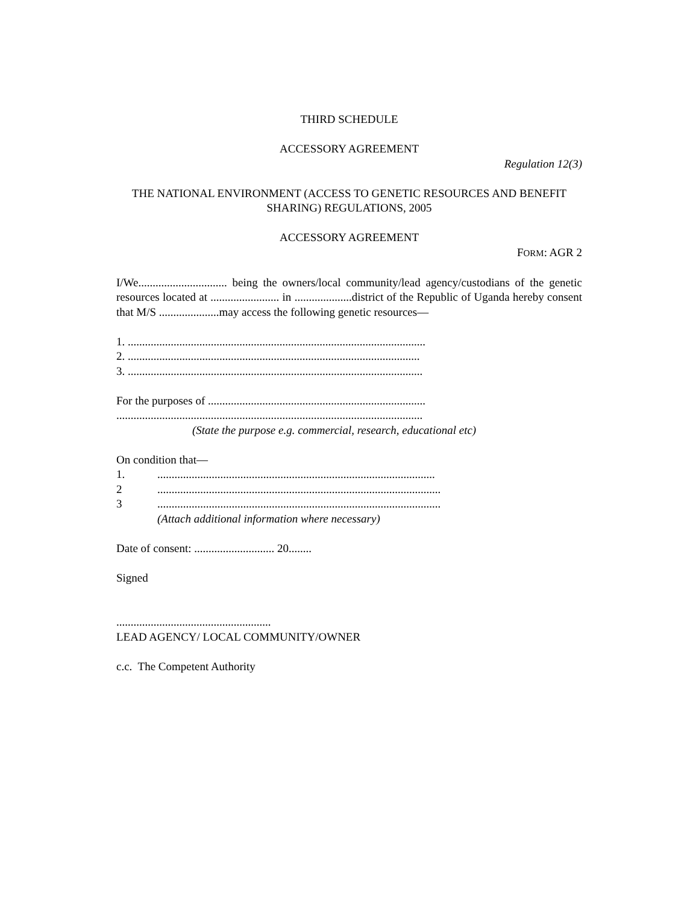THIRD SCHEDULE
ACCESSORY AGREEMENT
Regulation 12(3)
THE NATIONAL ENVIRONMENT (ACCESS TO GENETIC RESOURCES AND BENEFIT SHARING) REGULATIONS, 2005
ACCESSORY AGREEMENT
FORM: AGR 2
I/We............................... being the owners/local community/lead agency/custodians of the genetic resources located at ........................ in ....................district of the Republic of Uganda hereby consent that M/S .....................may access the following genetic resources—
1. ........................................................................................................
2. ......................................................................................................
3. .......................................................................................................
For the purposes of ............................................................................
...........................................................................................................
(State the purpose e.g. commercial, research, educational etc)
On condition that—
1..................................................................................................
2...................................................................................................
3...................................................................................................
(Attach additional information where necessary)
Date of consent: ............................ 20........
Signed
......................................................
LEAD AGENCY/ LOCAL COMMUNITY/OWNER
c.c. The Competent Authority